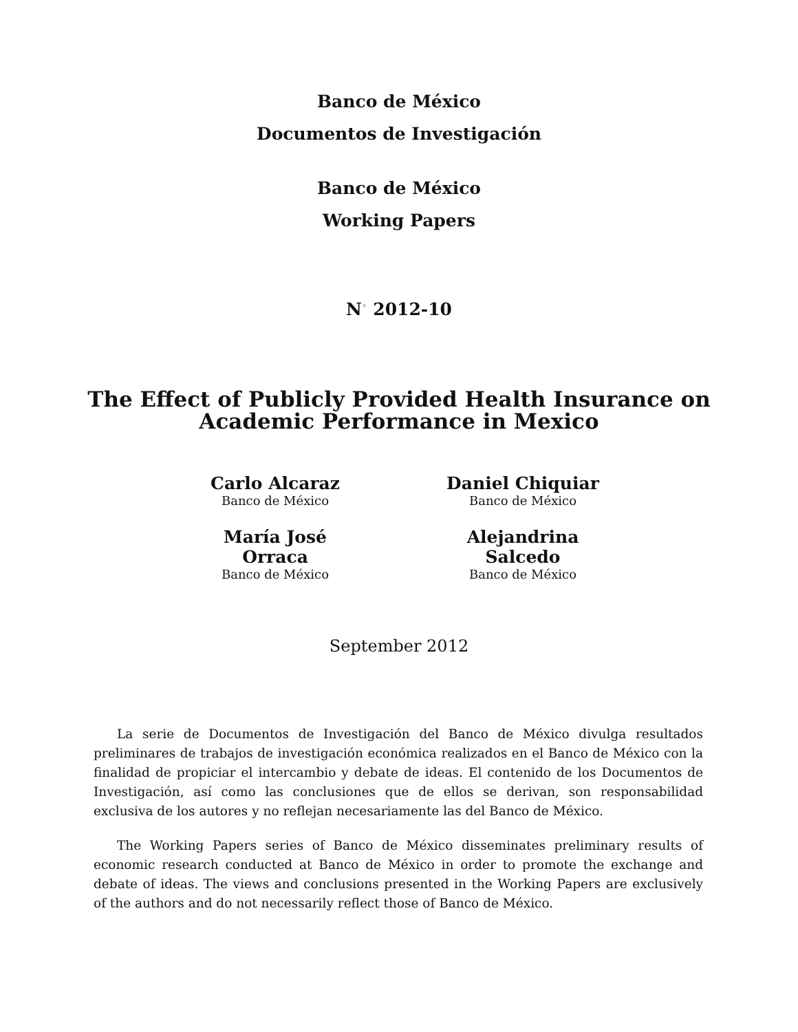Banco de México
Documentos de Investigación
Banco de México
Working Papers
N<sup>◦</sup> 2012-10
The Effect of Publicly Provided Health Insurance on
Academic Performance in Mexico
Carlo Alcaraz
Banco de México
Daniel Chiquiar
Banco de México
María José Orraca
Banco de México
Alejandrina Salcedo
Banco de México
September 2012
La serie de Documentos de Investigación del Banco de México divulga resultados preliminares de trabajos de investigación económica realizados en el Banco de México con la finalidad de propiciar el intercambio y debate de ideas. El contenido de los Documentos de Investigación, así como las conclusiones que de ellos se derivan, son responsabilidad exclusiva de los autores y no reflejan necesariamente las del Banco de México.
The Working Papers series of Banco de México disseminates preliminary results of economic research conducted at Banco de México in order to promote the exchange and debate of ideas. The views and conclusions presented in the Working Papers are exclusively of the authors and do not necessarily reflect those of Banco de México.